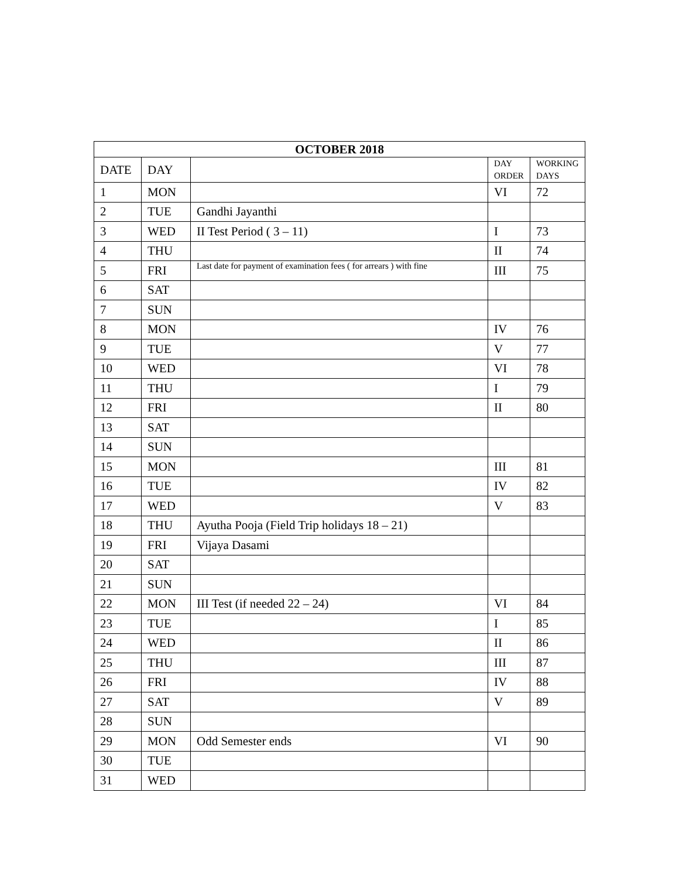| OCTOBER 2018 | | | | |
| --- | --- | --- | --- | --- |
| DATE | DAY | | DAY ORDER | WORKING DAYS |
| 1 | MON | | VI | 72 |
| 2 | TUE | Gandhi Jayanthi | | |
| 3 | WED | II Test Period ( 3 – 11) | I | 73 |
| 4 | THU | | II | 74 |
| 5 | FRI | Last date for payment of examination fees ( for arrears ) with fine | III | 75 |
| 6 | SAT | | | |
| 7 | SUN | | | |
| 8 | MON | | IV | 76 |
| 9 | TUE | | V | 77 |
| 10 | WED | | VI | 78 |
| 11 | THU | | I | 79 |
| 12 | FRI | | II | 80 |
| 13 | SAT | | | |
| 14 | SUN | | | |
| 15 | MON | | III | 81 |
| 16 | TUE | | IV | 82 |
| 17 | WED | | V | 83 |
| 18 | THU | Ayutha Pooja (Field Trip holidays 18 – 21) | | |
| 19 | FRI | Vijaya Dasami | | |
| 20 | SAT | | | |
| 21 | SUN | | | |
| 22 | MON | III Test (if needed 22 – 24) | VI | 84 |
| 23 | TUE | | I | 85 |
| 24 | WED | | II | 86 |
| 25 | THU | | III | 87 |
| 26 | FRI | | IV | 88 |
| 27 | SAT | | V | 89 |
| 28 | SUN | | | |
| 29 | MON | Odd Semester ends | VI | 90 |
| 30 | TUE | | | |
| 31 | WED | | | |